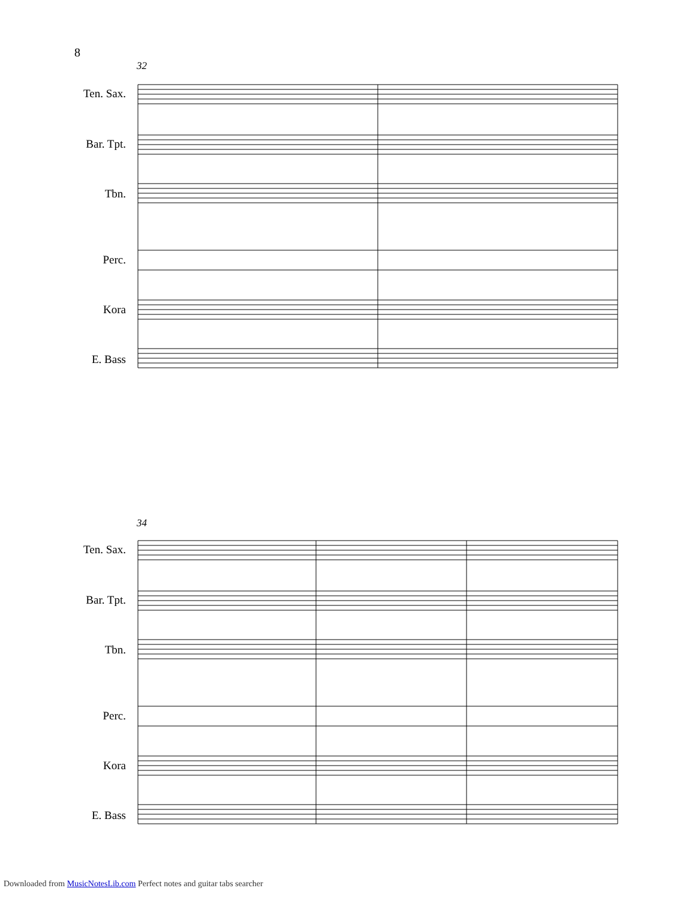8
32
34
Ten. Sax.
Bar. Tpt.
Tbn.
Perc.
Kora
E. Bass
Ten. Sax.
Bar. Tpt.
Tbn.
Perc.
Kora
E. Bass
Downloaded from MusicNotesLib.com Perfect notes and guitar tabs searcher